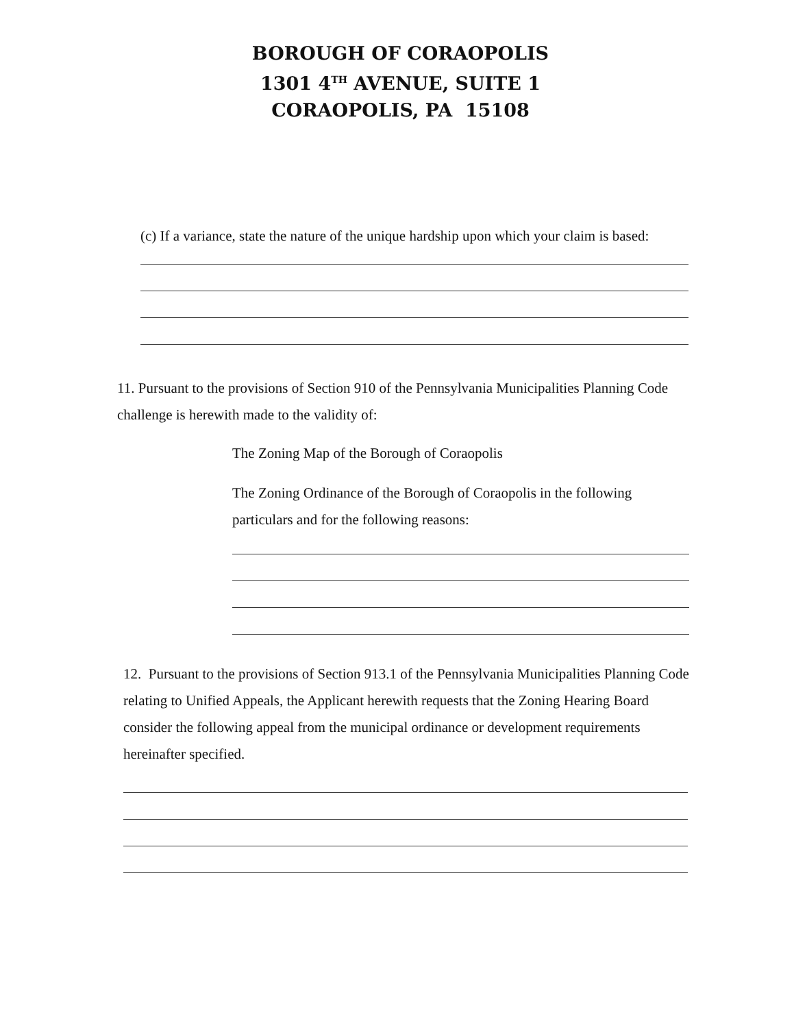BOROUGH OF CORAOPOLIS
1301 4<sup>TH</sup> AVENUE, SUITE 1
CORAOPOLIS, PA 15108
(c) If a variance, state the nature of the unique hardship upon which your claim is based:
11. Pursuant to the provisions of Section 910 of the Pennsylvania Municipalities Planning Code challenge is herewith made to the validity of:
The Zoning Map of the Borough of Coraopolis
The Zoning Ordinance of the Borough of Coraopolis in the following particulars and for the following reasons:
12. Pursuant to the provisions of Section 913.1 of the Pennsylvania Municipalities Planning Code relating to Unified Appeals, the Applicant herewith requests that the Zoning Hearing Board consider the following appeal from the municipal ordinance or development requirements hereinafter specified.